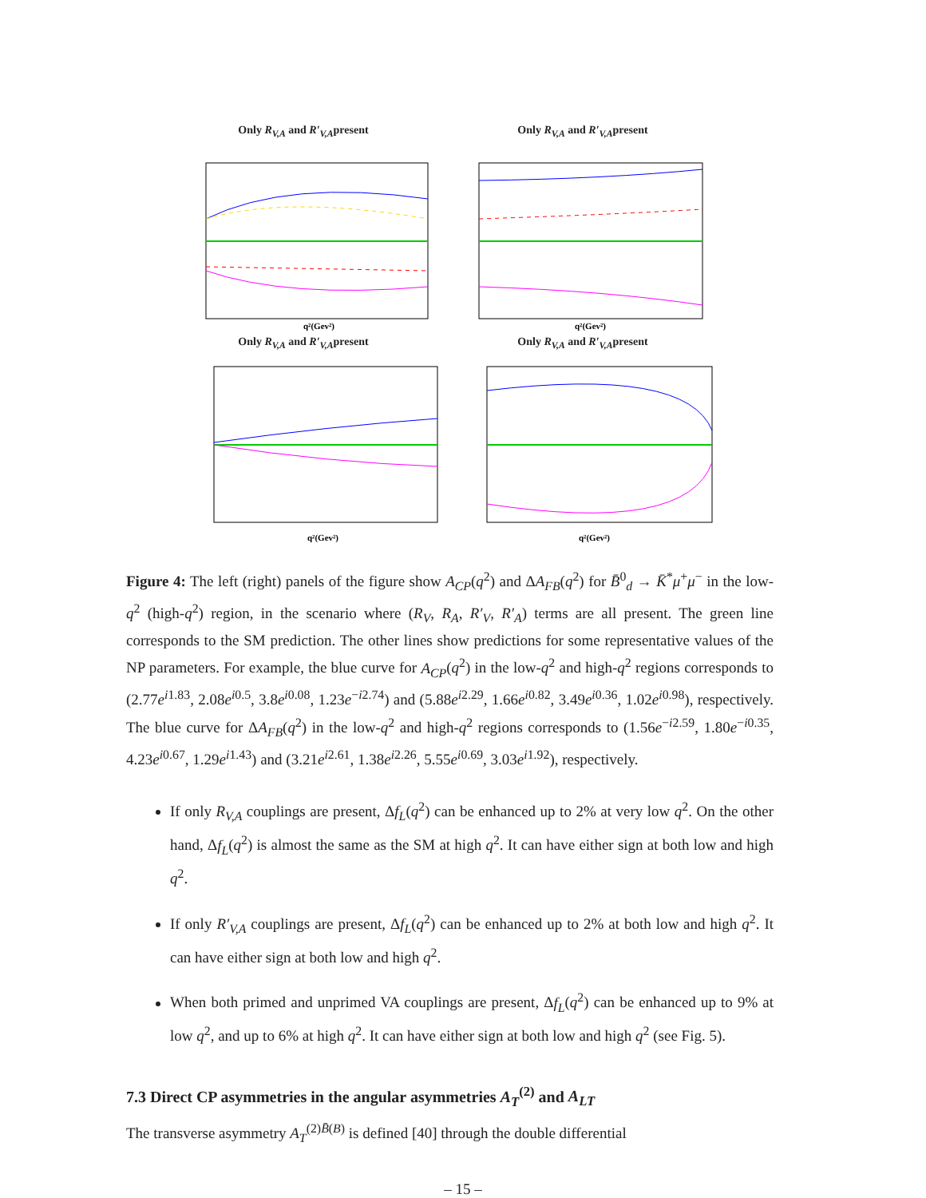Only R<sub>V,A</sub> and R′<sub>V,A</sub>present
q²(Gev²)
Only R<sub>V,A</sub> and R′<sub>V,A</sub>present
q²(Gev²)
Only R<sub>V,A</sub> and R′<sub>V,A</sub>present
q²(Gev²)
Only R<sub>V,A</sub> and R′<sub>V,A</sub>present
q²(Gev²)
Figure 4: The left (right) panels of the figure show A<sub>CP</sub>(q<sup>2</sup>) and ΔA<sub>FB</sub>(q<sup>2</sup>) for B̄<sup>0</sup><sub>d</sub> → K̄<sup>*</sup>μ<sup>+</sup>μ<sup>−</sup> in the low-q<sup>2</sup> (high-q<sup>2</sup>) region, in the scenario where (R<sub>V</sub>, R<sub>A</sub>, R′<sub>V</sub>, R′<sub>A</sub>) terms are all present. The green line corresponds to the SM prediction. The other lines show predictions for some representative values of the NP parameters. For example, the blue curve for A<sub>CP</sub>(q<sup>2</sup>) in the low-q<sup>2</sup> and high-q<sup>2</sup> regions corresponds to (2.77e<sup>i1.83</sup>, 2.08e<sup>i0.5</sup>, 3.8e<sup>i0.08</sup>, 1.23e<sup>−i2.74</sup>) and (5.88e<sup>i2.29</sup>, 1.66e<sup>i0.82</sup>, 3.49e<sup>i0.36</sup>, 1.02e<sup>i0.98</sup>), respectively. The blue curve for ΔA<sub>FB</sub>(q<sup>2</sup>) in the low-q<sup>2</sup> and high-q<sup>2</sup> regions corresponds to (1.56e<sup>−i2.59</sup>, 1.80e<sup>−i0.35</sup>, 4.23e<sup>i0.67</sup>, 1.29e<sup>i1.43</sup>) and (3.21e<sup>i2.61</sup>, 1.38e<sup>i2.26</sup>, 5.55e<sup>i0.69</sup>, 3.03e<sup>i1.92</sup>), respectively.
If only R<sub>V,A</sub> couplings are present, Δf<sub>L</sub>(q<sup>2</sup>) can be enhanced up to 2% at very low q<sup>2</sup>. On the other hand, Δf<sub>L</sub>(q<sup>2</sup>) is almost the same as the SM at high q<sup>2</sup>. It can have either sign at both low and high q<sup>2</sup>.
If only R′<sub>V,A</sub> couplings are present, Δf<sub>L</sub>(q<sup>2</sup>) can be enhanced up to 2% at both low and high q<sup>2</sup>. It can have either sign at both low and high q<sup>2</sup>.
When both primed and unprimed VA couplings are present, Δf<sub>L</sub>(q<sup>2</sup>) can be enhanced up to 9% at low q<sup>2</sup>, and up to 6% at high q<sup>2</sup>. It can have either sign at both low and high q<sup>2</sup> (see Fig. 5).
7.3 Direct CP asymmetries in the angular asymmetries A<sub>T</sub><sup>(2)</sup> and A<sub>LT</sub>
The transverse asymmetry A<sub>T</sub><sup>(2)B̄(B)</sup> is defined [40] through the double differential
– 15 –